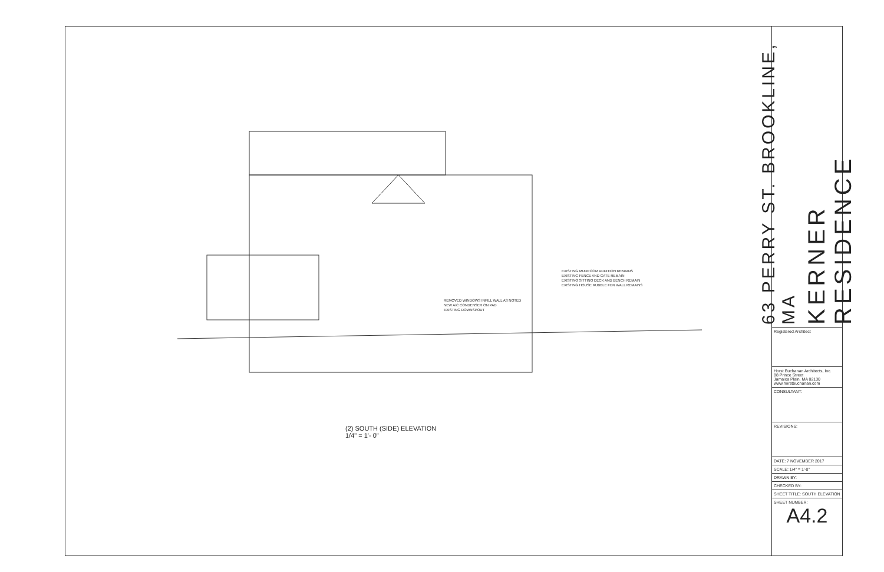EXISTING MUDROOM ADDITION REMAINS
EXISTING FENCE AND GATE REMAIN
EXISTING SITTING DECK AND BENCH REMAIN
EXISTING HOUSE RUBBLE FDN WALL REMAINS
REMOVED WINDOWS INFILL WALL AS NOTED
NEW A/C CONDENSER ON PAD
EXISTING DOWNSPOUT
(2) SOUTH (SIDE) ELEVATION
1/4" = 1'- 0"
KERNER RESIDENCE
63 PERRY ST. BROOKLINE, MA
Registered Architect
Horst Buchanan Architects, Inc.
88 Prince Street
Jamaica Plain, MA 02130
www.horstbuchanan.com
CONSULTANT:
REVISIONS:
DATE: 7 NOVEMBER 2017
SCALE: 1/4" = 1'-0"
DRAWN BY:
CHECKED BY:
SHEET TITLE: SOUTH ELEVATION
SHEET NUMBER:
A4.2